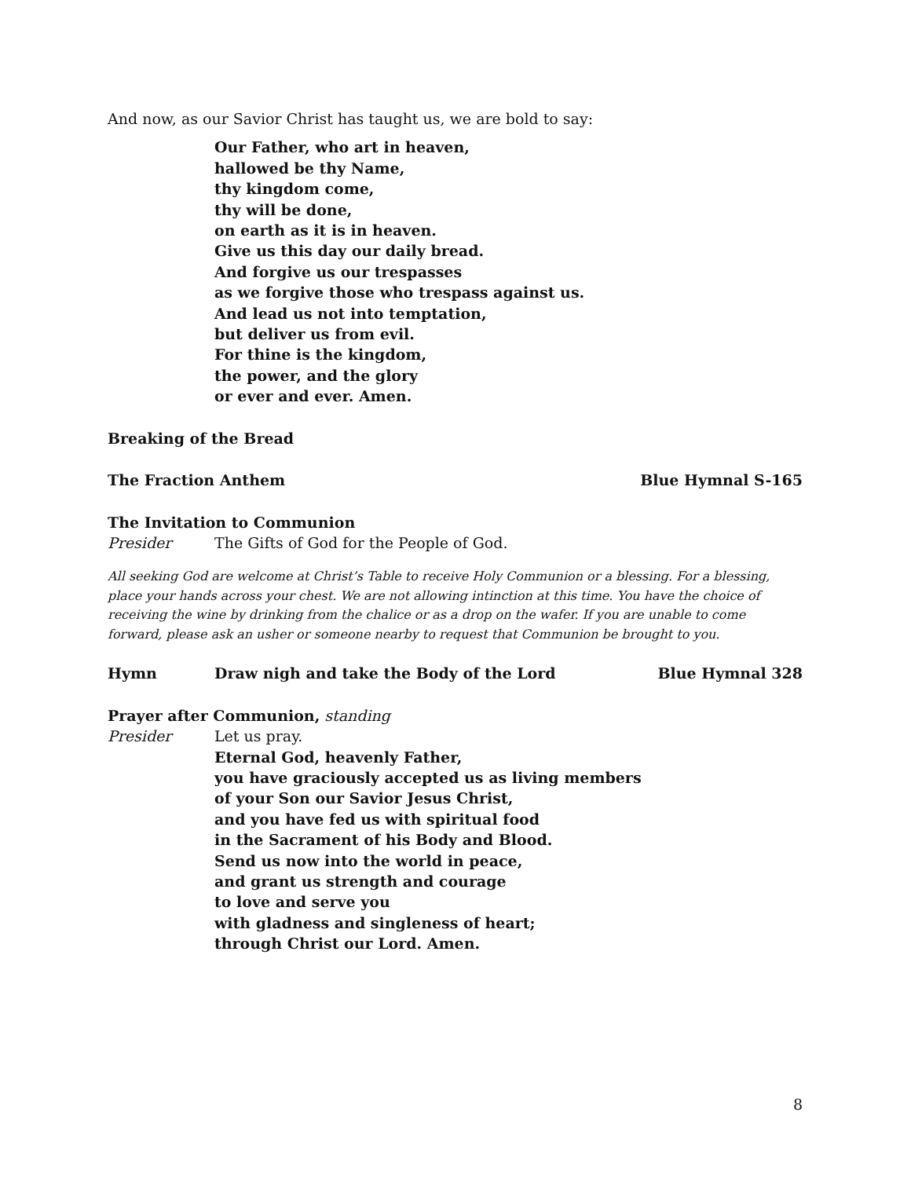And now, as our Savior Christ has taught us, we are bold to say:
Our Father, who art in heaven,
hallowed be thy Name,
thy kingdom come,
thy will be done,
on earth as it is in heaven.
Give us this day our daily bread.
And forgive us our trespasses
as we forgive those who trespass against us.
And lead us not into temptation,
but deliver us from evil.
For thine is the kingdom,
the power, and the glory
or ever and ever. Amen.
Breaking of the Bread
The Fraction Anthem Blue Hymnal S-165
The Invitation to Communion
Presider The Gifts of God for the People of God.
All seeking God are welcome at Christ’s Table to receive Holy Communion or a blessing. For a blessing, place your hands across your chest. We are not allowing intinction at this time. You have the choice of receiving the wine by drinking from the chalice or as a drop on the wafer. If you are unable to come forward, please ask an usher or someone nearby to request that Communion be brought to you.
Hymn Draw nigh and take the Body of the Lord Blue Hymnal 328
Prayer after Communion, standing
Presider Let us pray.
Eternal God, heavenly Father,
you have graciously accepted us as living members
of your Son our Savior Jesus Christ,
and you have fed us with spiritual food
in the Sacrament of his Body and Blood.
Send us now into the world in peace,
and grant us strength and courage
to love and serve you
with gladness and singleness of heart;
through Christ our Lord. Amen.
8